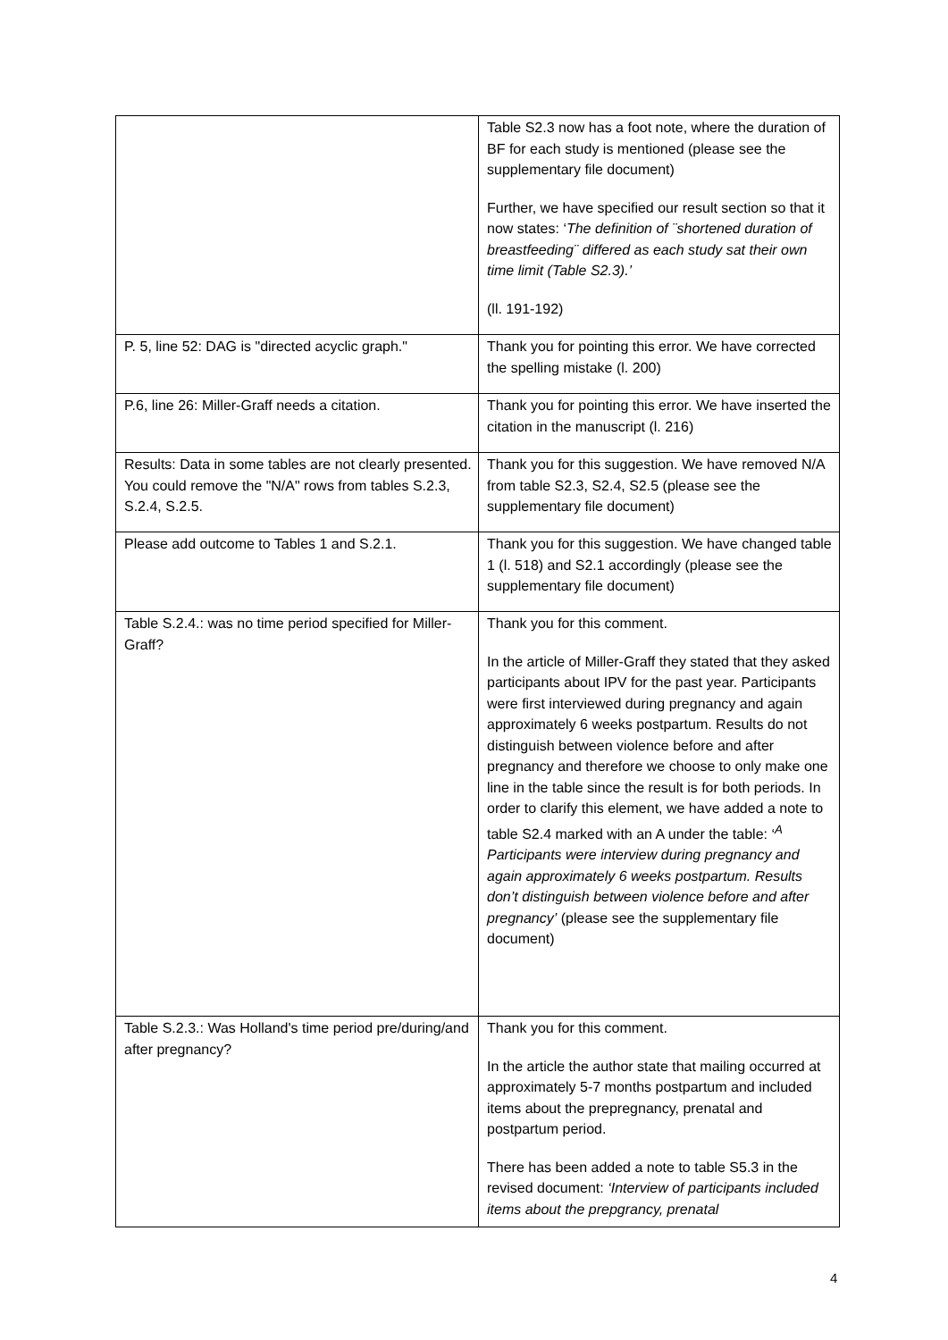| | Table S2.3 now has a foot note, where the duration of BF for each study is mentioned (please see the supplementary file document) Further, we have specified our result section so that it now states: ‘ The definition of ¨shortened duration of breastfeeding¨ differed as each study sat their own time limit (Table S2.3).’ (ll. 191-192) |
| P. 5, line 52: DAG is "directed acyclic graph." | Thank you for pointing this error. We have corrected the spelling mistake (l. 200) |
| P.6, line 26: Miller-Graff needs a citation. | Thank you for pointing this error. We have inserted the citation in the manuscript (l. 216) |
| Results: Data in some tables are not clearly presented. You could remove the "N/A" rows from tables S.2.3, S.2.4, S.2.5. | Thank you for this suggestion. We have removed N/A from table S2.3, S2.4, S2.5 (please see the supplementary file document) |
| Please add outcome to Tables 1 and S.2.1. | Thank you for this suggestion. We have changed table 1 (l. 518) and S2.1 accordingly (please see the supplementary file document) |
| Table S.2.4.: was no time period specified for Miller-Graff? | Thank you for this comment. In the article of Miller-Graff they stated that they asked participants about IPV for the past year. Participants were first interviewed during pregnancy and again approximately 6 weeks postpartum. Results do not distinguish between violence before and after pregnancy and therefore we choose to only make one line in the table since the result is for both periods. In order to clarify this element, we have added a note to table S2.4 marked with an A under the table: ‘<sup>A</sup> Participants were interview during pregnancy and again approximately 6 weeks postpartum. Results don’t distinguish between violence before and after pregnancy’ (please see the supplementary file document) |
| Table S.2.3.: Was Holland's time period pre/during/and after pregnancy? | Thank you for this comment. In the article the author state that mailing occurred at approximately 5-7 months postpartum and included items about the prepregnancy, prenatal and postpartum period. There has been added a note to table S5.3 in the revised document: ‘Interview of participants included items about the prepgrancy, prenatal |
4